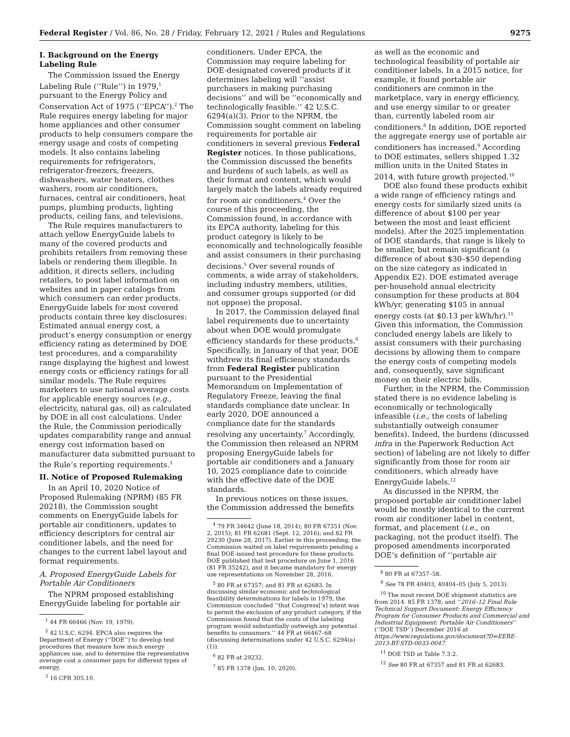Federal Register / Vol. 86, No. 28 / Friday, February 12, 2021 / Rules and Regulations 9275
I. Background on the Energy Labeling Rule
The Commission issued the Energy Labeling Rule (‘‘Rule’’) in 1979,<sup>1</sup> pursuant to the Energy Policy and Conservation Act of 1975 (‘‘EPCA’’).<sup>2</sup> The Rule requires energy labeling for major home appliances and other consumer products to help consumers compare the energy usage and costs of competing models. It also contains labeling requirements for refrigerators, refrigerator-freezers, freezers, dishwashers, water heaters, clothes washers, room air conditioners, furnaces, central air conditioners, heat pumps, plumbing products, lighting products, ceiling fans, and televisions.
The Rule requires manufacturers to attach yellow EnergyGuide labels to many of the covered products and prohibits retailers from removing these labels or rendering them illegible. In addition, it directs sellers, including retailers, to post label information on websites and in paper catalogs from which consumers can order products. EnergyGuide labels for most covered products contain three key disclosures: Estimated annual energy cost, a product’s energy consumption or energy efficiency rating as determined by DOE test procedures, and a comparability range displaying the highest and lowest energy costs or efficiency ratings for all similar models. The Rule requires marketers to use national average costs for applicable energy sources (e.g., electricity, natural gas, oil) as calculated by DOE in all cost calculations. Under the Rule, the Commission periodically updates comparability range and annual energy cost information based on manufacturer data submitted pursuant to the Rule’s reporting requirements.<sup>3</sup>
II. Notice of Proposed Rulemaking
In an April 10, 2020 Notice of Proposed Rulemaking (NPRM) (85 FR 20218), the Commission sought comments on EnergyGuide labels for portable air conditioners, updates to efficiency descriptors for central air conditioner labels, and the need for changes to the current label layout and format requirements.
A. Proposed EnergyGuide Labels for Portable Air Conditioners
The NPRM proposed establishing EnergyGuide labeling for portable air
<sup>1</sup> 44 FR 66466 (Nov. 19, 1979).
<sup>2</sup> 42 U.S.C. 6294. EPCA also requires the Department of Energy (‘‘DOE’’) to develop test procedures that measure how much energy appliances use, and to determine the representative average cost a consumer pays for different types of energy.
<sup>3</sup> 16 CFR 305.10.
conditioners. Under EPCA, the Commission may require labeling for DOE-designated covered products if it determines labeling will ‘‘assist purchasers in making purchasing decisions’’ and will be ‘‘economically and technologically feasible.’’ 42 U.S.C. 6294(a)(3). Prior to the NPRM, the Commission sought comment on labeling requirements for portable air conditioners in several previous Federal Register notices. In those publications, the Commission discussed the benefits and burdens of such labels, as well as their format and content, which would largely match the labels already required for room air conditioners.<sup>4</sup> Over the course of this proceeding, the Commission found, in accordance with its EPCA authority, labeling for this product category is likely to be economically and technologically feasible and assist consumers in their purchasing decisions.<sup>5</sup> Over several rounds of comments, a wide array of stakeholders, including industry members, utilities, and consumer groups supported (or did not oppose) the proposal.
In 2017, the Commission delayed final label requirements due to uncertainty about when DOE would promulgate efficiency standards for these products.<sup>6</sup> Specifically, in January of that year, DOE withdrew its final efficiency standards from Federal Register publication pursuant to the Presidential Memorandum on Implementation of Regulatory Freeze, leaving the final standards compliance date unclear. In early 2020, DOE announced a compliance date for the standards resolving any uncertainty.<sup>7</sup> Accordingly, the Commission then released an NPRM proposing EnergyGuide labels for portable air conditioners and a January 10, 2025 compliance date to coincide with the effective date of the DOE standards.
In previous notices on these issues, the Commission addressed the benefits
<sup>4</sup> 79 FR 34642 (June 18, 2014); 80 FR 67351 (Nov. 2, 2015); 81 FR 62681 (Sept. 12, 2016); and 82 FR 29230 (June 28, 2017). Earlier in this proceeding, the Commission waited on label requirements pending a final DOE-issued test procedure for these products. DOE published that test procedure on June 1, 2016 (81 FR 35242), and it became mandatory for energy use representations on November 28, 2016.
<sup>5</sup> 80 FR at 67357; and 81 FR at 62683. In discussing similar economic and technological feasibility determinations for labels in 1979, the Commission concluded ‘‘that Congress[’s] intent was to permit the exclusion of any product category, if the Commission found that the costs of the labeling program would substantially outweigh any potential benefits to consumers.’’ 44 FR at 66467–68 (discussing determinations under 42 U.S.C. 6294(a)(1)).
<sup>6</sup> 82 FR at 29232.
<sup>7</sup> 85 FR 1378 (Jan. 10, 2020).
as well as the economic and technological feasibility of portable air conditioner labels. In a 2015 notice, for example, it found portable air conditioners are common in the marketplace, vary in energy efficiency, and use energy similar to or greater than, currently labeled room air conditioners.<sup>8</sup> In addition, DOE reported the aggregate energy use of portable air conditioners has increased.<sup>9</sup> According to DOE estimates, sellers shipped 1.32 million units in the United States in 2014, with future growth projected.<sup>10</sup>
DOE also found these products exhibit a wide range of efficiency ratings and energy costs for similarly sized units (a difference of about $100 per year between the most and least efficient models). After the 2025 implementation of DOE standards, that range is likely to be smaller, but remain significant (a difference of about $30–$50 depending on the size category as indicated in Appendix E2). DOE estimated average per-household annual electricity consumption for these products at 804 kWh/yr, generating $105 in annual energy costs (at $0.13 per kWh/hr).<sup>11</sup> Given this information, the Commission concluded energy labels are likely to assist consumers with their purchasing decisions by allowing them to compare the energy costs of competing models and, consequently, save significant money on their electric bills.
Further, in the NPRM, the Commission stated there is no evidence labeling is economically or technologically infeasible (i.e., the costs of labeling substantially outweigh consumer benefits). Indeed, the burdens (discussed infra in the Paperwork Reduction Act section) of labeling are not likely to differ significantly from those for room air conditioners, which already have EnergyGuide labels.<sup>12</sup>
As discussed in the NPRM, the proposed portable air conditioner label would be mostly identical to the current room air conditioner label in content, format, and placement (i.e., on packaging, not the product itself). The proposed amendments incorporated DOE’s definition of ‘‘portable air
<sup>8</sup> 80 FR at 67357–58.
<sup>9</sup> See 78 FR 40403, 40404–05 (July 5, 2013).
<sup>10</sup> The most recent DOE shipment statistics are from 2014. 85 FR 1378; and ‘‘2016–12 Final Rule Technical Support Document: Energy Efficiency Program for Consumer Products and Commercial and Industrial Equipment: Portable Air Conditioners’’ (‘‘DOE TSD’’) December 2016 at https://www.regulations.gov/document?D=EERE-2013-BT-STD-0033-0047.
<sup>11</sup> DOE TSD at Table 7.3.2.
<sup>12</sup> See 80 FR at 67357 and 81 FR at 62683.